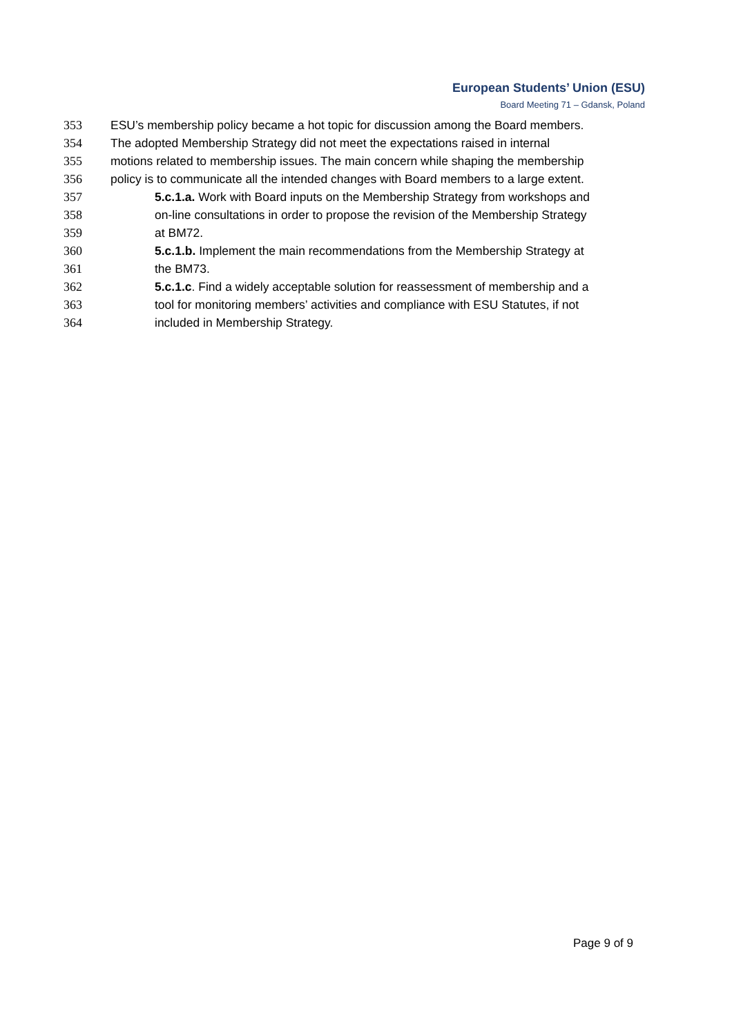European Students’ Union (ESU)
Board Meeting 71 – Gdansk, Poland
353 ESU’s membership policy became a hot topic for discussion among the Board members.
354 The adopted Membership Strategy did not meet the expectations raised in internal
355 motions related to membership issues. The main concern while shaping the membership
356 policy is to communicate all the intended changes with Board members to a large extent.
357 5.c.1.a. Work with Board inputs on the Membership Strategy from workshops and
358 on-line consultations in order to propose the revision of the Membership Strategy
359 at BM72.
360 5.c.1.b. Implement the main recommendations from the Membership Strategy at
361 the BM73.
362 5.c.1.c. Find a widely acceptable solution for reassessment of membership and a
363 tool for monitoring members’ activities and compliance with ESU Statutes, if not
364 included in Membership Strategy.
Page 9 of 9